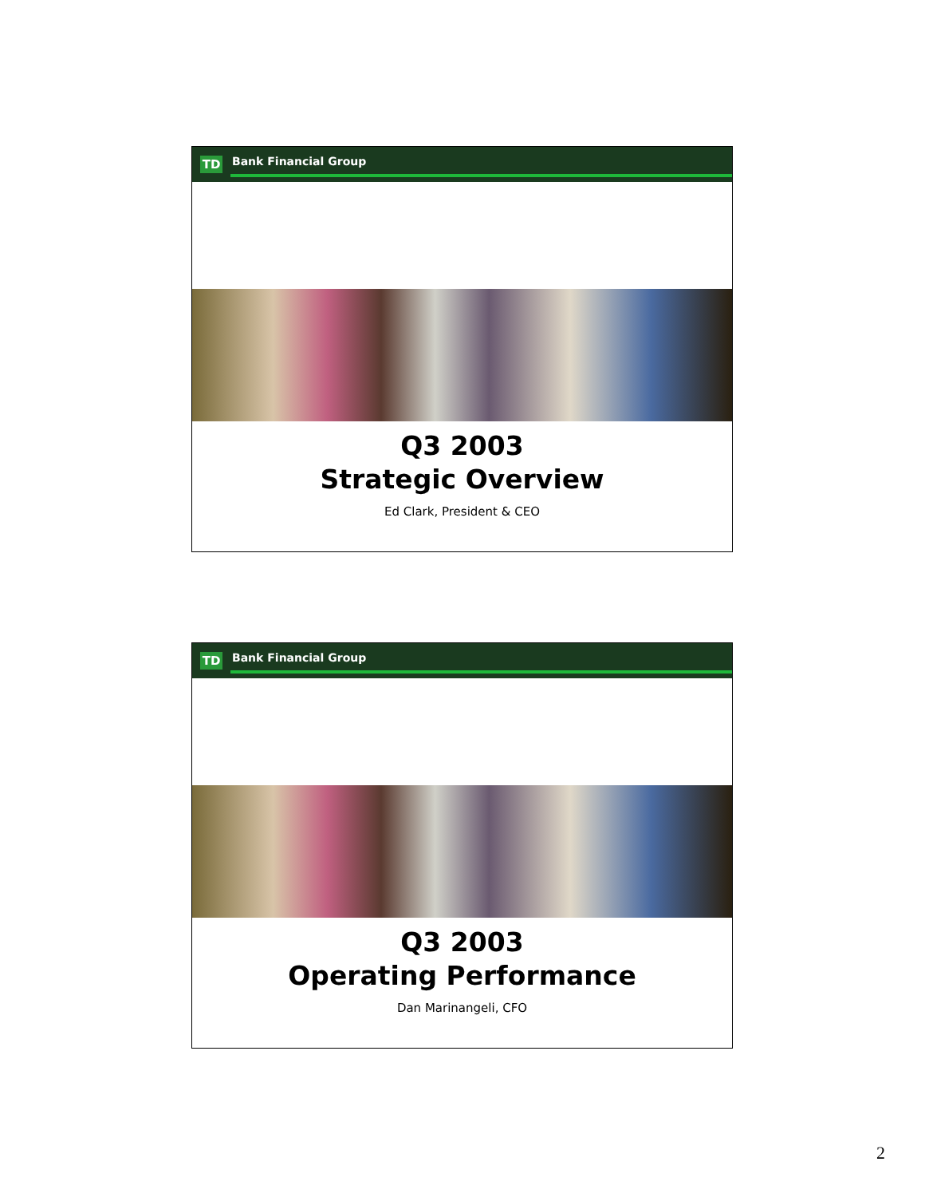TD
Bank Financial Group
Q3 2003
Strategic Overview
Ed Clark, President & CEO
TD
Bank Financial Group
Q3 2003
Operating Performance
Dan Marinangeli, CFO
2